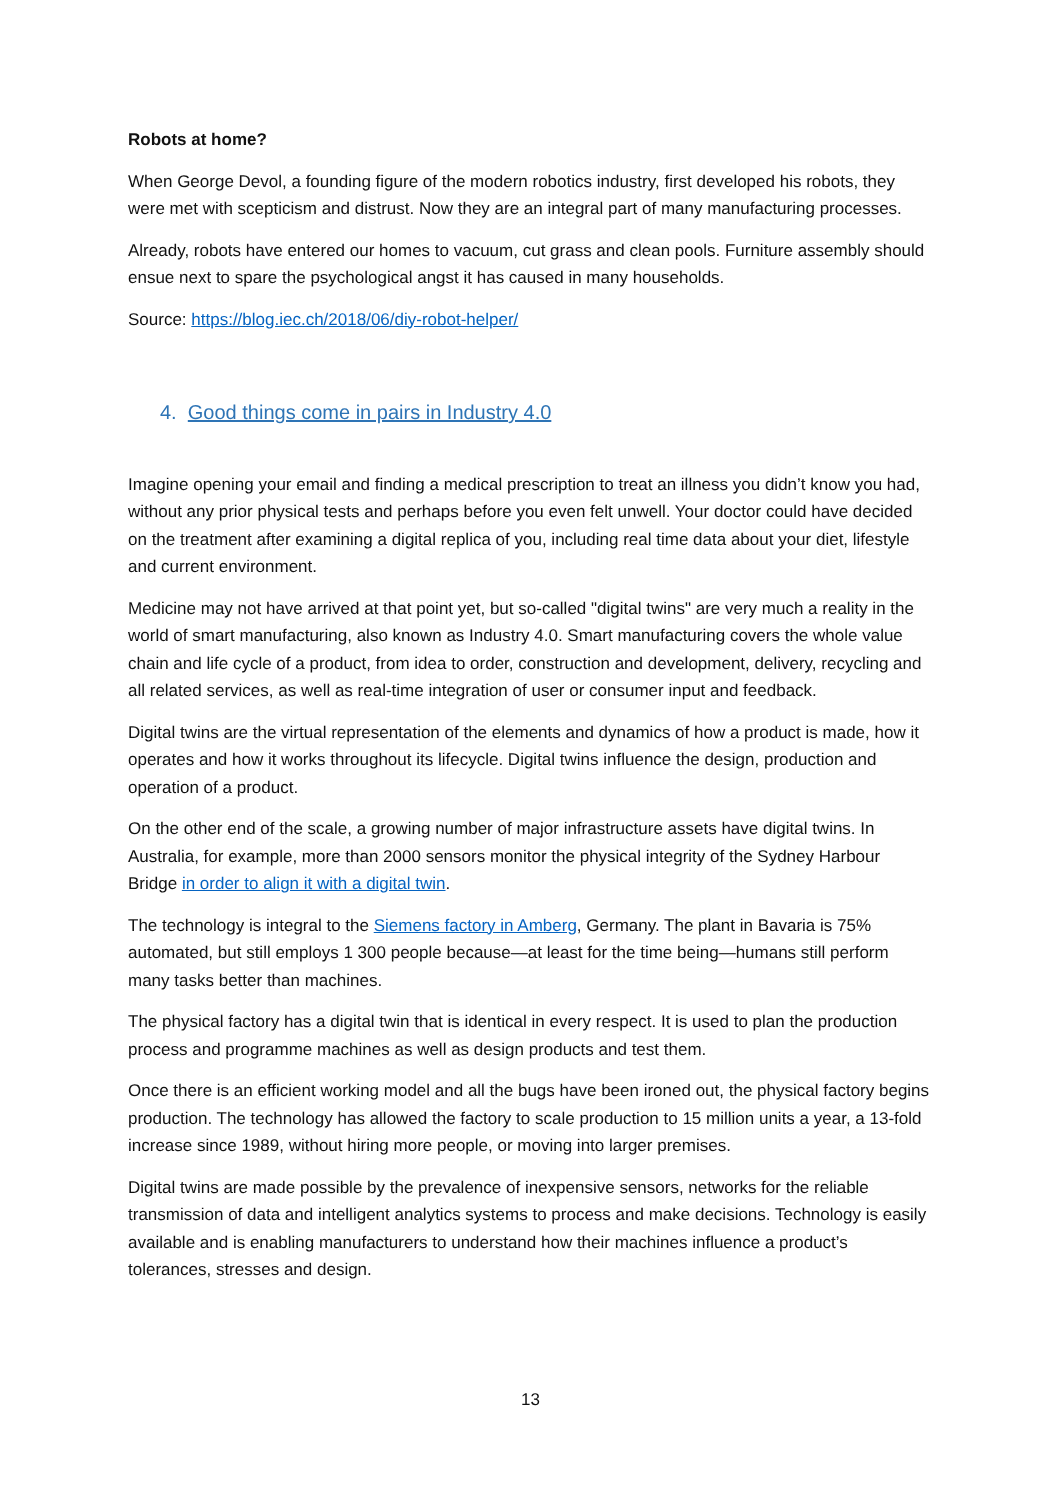Robots at home?
When George Devol, a founding figure of the modern robotics industry, first developed his robots, they were met with scepticism and distrust. Now they are an integral part of many manufacturing processes.
Already, robots have entered our homes to vacuum, cut grass and clean pools. Furniture assembly should ensue next to spare the psychological angst it has caused in many households.
Source: https://blog.iec.ch/2018/06/diy-robot-helper/
4. Good things come in pairs in Industry 4.0
Imagine opening your email and finding a medical prescription to treat an illness you didn’t know you had, without any prior physical tests and perhaps before you even felt unwell. Your doctor could have decided on the treatment after examining a digital replica of you, including real time data about your diet, lifestyle and current environment.
Medicine may not have arrived at that point yet, but so-called "digital twins" are very much a reality in the world of smart manufacturing, also known as Industry 4.0. Smart manufacturing covers the whole value chain and life cycle of a product, from idea to order, construction and development, delivery, recycling and all related services, as well as real-time integration of user or consumer input and feedback.
Digital twins are the virtual representation of the elements and dynamics of how a product is made, how it operates and how it works throughout its lifecycle. Digital twins influence the design, production and operation of a product.
On the other end of the scale, a growing number of major infrastructure assets have digital twins. In Australia, for example, more than 2000 sensors monitor the physical integrity of the Sydney Harbour Bridge in order to align it with a digital twin.
The technology is integral to the Siemens factory in Amberg, Germany. The plant in Bavaria is 75% automated, but still employs 1 300 people because—at least for the time being—humans still perform many tasks better than machines.
The physical factory has a digital twin that is identical in every respect. It is used to plan the production process and programme machines as well as design products and test them.
Once there is an efficient working model and all the bugs have been ironed out, the physical factory begins production. The technology has allowed the factory to scale production to 15 million units a year, a 13-fold increase since 1989, without hiring more people, or moving into larger premises.
Digital twins are made possible by the prevalence of inexpensive sensors, networks for the reliable transmission of data and intelligent analytics systems to process and make decisions. Technology is easily available and is enabling manufacturers to understand how their machines influence a product’s tolerances, stresses and design.
13